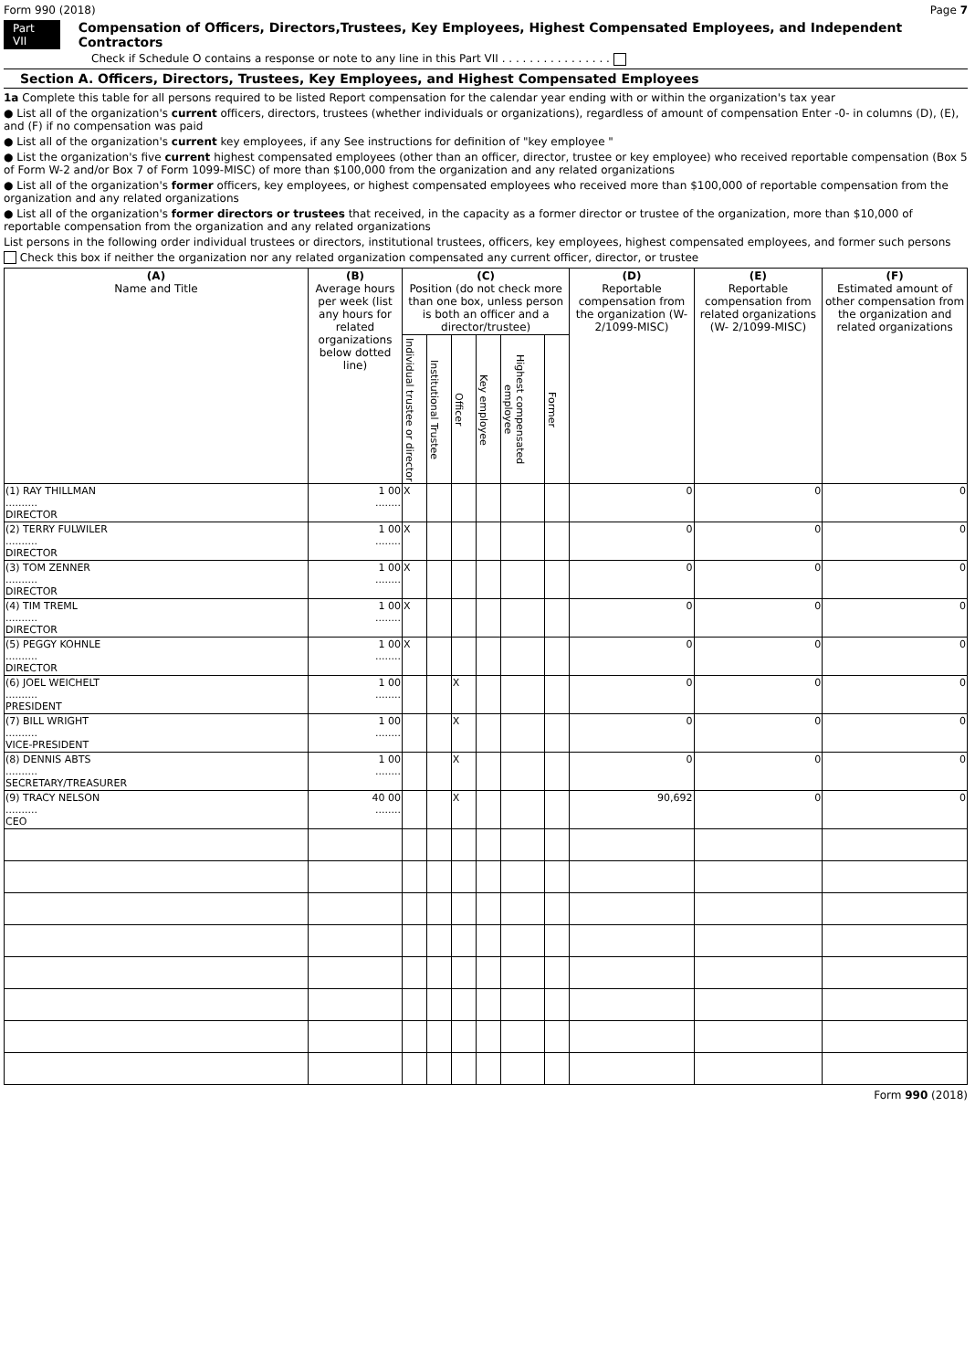Form 990 (2018) Page 7
Part VII Compensation of Officers, Directors,Trustees, Key Employees, Highest Compensated Employees, and Independent Contractors
Check if Schedule O contains a response or note to any line in this Part VII . . . . . . . . . . . . . . . .
Section A. Officers, Directors, Trustees, Key Employees, and Highest Compensated Employees
1a Complete this table for all persons required to be listed Report compensation for the calendar year ending with or within the organization's tax year
● List all of the organization's current officers, directors, trustees (whether individuals or organizations), regardless of amount of compensation Enter -0- in columns (D), (E), and (F) if no compensation was paid
● List all of the organization's current key employees, if any See instructions for definition of "key employee "
● List the organization's five current highest compensated employees (other than an officer, director, trustee or key employee) who received reportable compensation (Box 5 of Form W-2 and/or Box 7 of Form 1099-MISC) of more than $100,000 from the organization and any related organizations
● List all of the organization's former officers, key employees, or highest compensated employees who received more than $100,000 of reportable compensation from the organization and any related organizations
● List all of the organization's former directors or trustees that received, in the capacity as a former director or trustee of the organization, more than $10,000 of reportable compensation from the organization and any related organizations
List persons in the following order individual trustees or directors, institutional trustees, officers, key employees, highest compensated employees, and former such persons
Check this box if neither the organization nor any related organization compensated any current officer, director, or trustee
| (A) Name and Title | (B) Average hours per week (list any hours for related organizations below dotted line) | (C) Position (do not check more than one box, unless person is both an officer and a director/trustee) | | | | | | (D) Reportable compensation from the organization (W- 2/1099-MISC) | (E) Reportable compensation from related organizations (W- 2/1099-MISC) | (F) Estimated amount of other compensation from the organization and related organizations |
| --- | --- | --- | --- | --- | --- | --- | --- | --- | --- | --- |
| | | Individual trustee or director | Institutional Trustee | Officer | Key employee | Highest compensated employee | Former | | | |
| (1) RAY THILLMAN .......... DIRECTOR | 1 00 ........ | X | | | | | | 0 | 0 | 0 |
| (2) TERRY FULWILER .......... DIRECTOR | 1 00 ........ | X | | | | | | 0 | 0 | 0 |
| (3) TOM ZENNER .......... DIRECTOR | 1 00 ........ | X | | | | | | 0 | 0 | 0 |
| (4) TIM TREML .......... DIRECTOR | 1 00 ........ | X | | | | | | 0 | 0 | 0 |
| (5) PEGGY KOHNLE .......... DIRECTOR | 1 00 ........ | X | | | | | | 0 | 0 | 0 |
| (6) JOEL WEICHELT .......... PRESIDENT | 1 00 ........ | | | X | | | | 0 | 0 | 0 |
| (7) BILL WRIGHT .......... VICE-PRESIDENT | 1 00 ........ | | | X | | | | 0 | 0 | 0 |
| (8) DENNIS ABTS .......... SECRETARY/TREASURER | 1 00 ........ | | | X | | | | 0 | 0 | 0 |
| (9) TRACY NELSON .......... CEO | 40 00 ........ | | | X | | | | 90,692 | 0 | 0 |
Form 990 (2018)